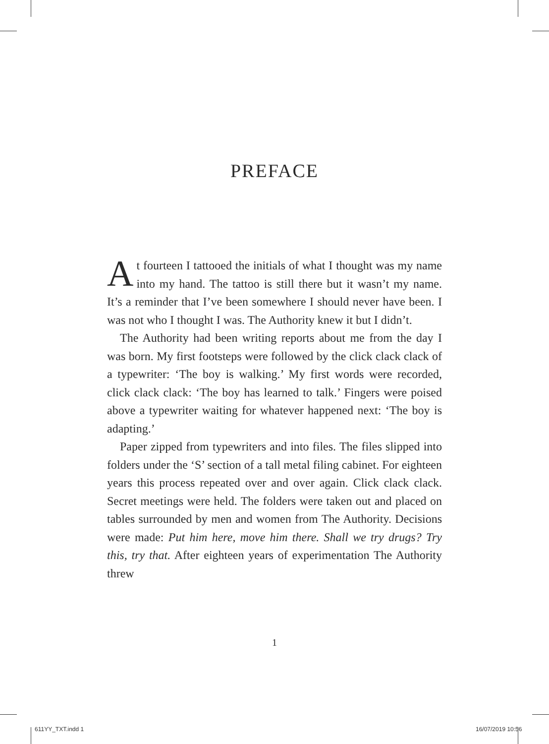PREFACE
At fourteen I tattooed the initials of what I thought was my name into my hand. The tattoo is still there but it wasn’t my name. It’s a reminder that I’ve been somewhere I should never have been. I was not who I thought I was. The Authority knew it but I didn’t.
The Authority had been writing reports about me from the day I was born. My first footsteps were followed by the click clack clack of a typewriter: ‘The boy is walking.’ My first words were recorded, click clack clack: ‘The boy has learned to talk.’ Fingers were poised above a typewriter waiting for whatever happened next: ‘The boy is adapting.’
Paper zipped from typewriters and into files. The files slipped into folders under the ‘S’ section of a tall metal filing cabinet. For eighteen years this process repeated over and over again. Click clack clack. Secret meetings were held. The folders were taken out and placed on tables surrounded by men and women from The Authority. Decisions were made: Put him here, move him there. Shall we try drugs? Try this, try that. After eighteen years of experimentation The Authority threw
1
611YY_TXT.indd 1 16/07/2019 10:56